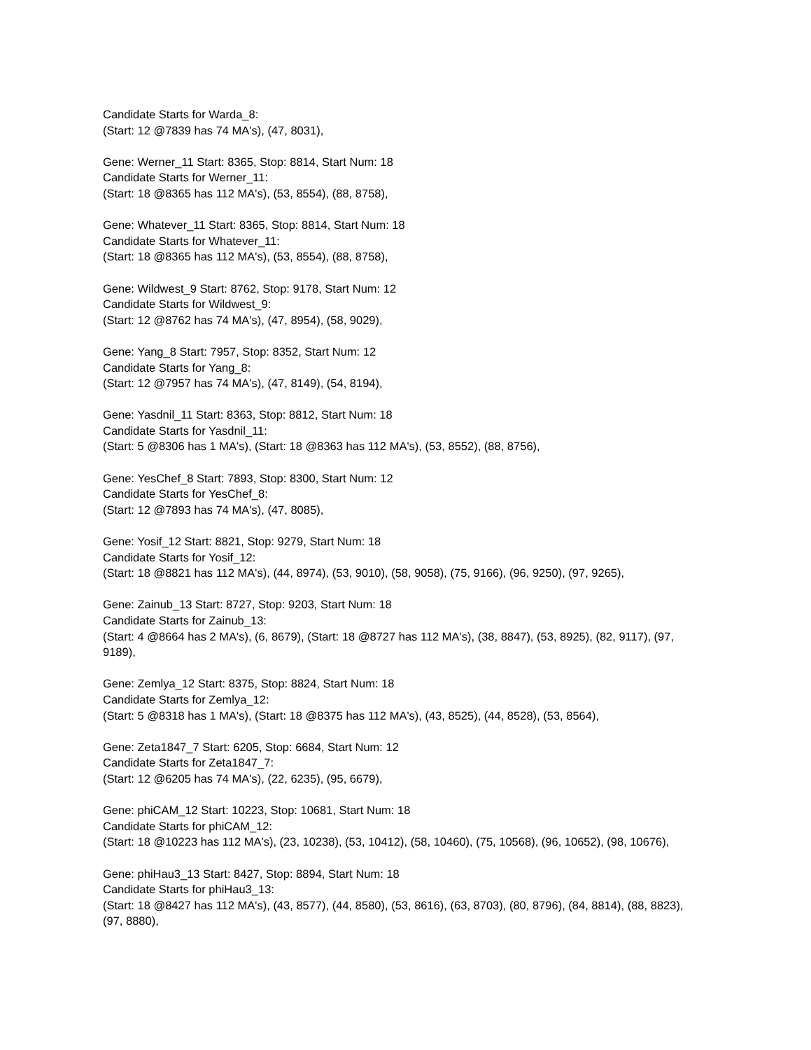Candidate Starts for Warda_8:
(Start: 12 @7839 has 74 MA's), (47, 8031),
Gene: Werner_11 Start: 8365, Stop: 8814, Start Num: 18
Candidate Starts for Werner_11:
(Start: 18 @8365 has 112 MA's), (53, 8554), (88, 8758),
Gene: Whatever_11 Start: 8365, Stop: 8814, Start Num: 18
Candidate Starts for Whatever_11:
(Start: 18 @8365 has 112 MA's), (53, 8554), (88, 8758),
Gene: Wildwest_9 Start: 8762, Stop: 9178, Start Num: 12
Candidate Starts for Wildwest_9:
(Start: 12 @8762 has 74 MA's), (47, 8954), (58, 9029),
Gene: Yang_8 Start: 7957, Stop: 8352, Start Num: 12
Candidate Starts for Yang_8:
(Start: 12 @7957 has 74 MA's), (47, 8149), (54, 8194),
Gene: Yasdnil_11 Start: 8363, Stop: 8812, Start Num: 18
Candidate Starts for Yasdnil_11:
(Start: 5 @8306 has 1 MA's), (Start: 18 @8363 has 112 MA's), (53, 8552), (88, 8756),
Gene: YesChef_8 Start: 7893, Stop: 8300, Start Num: 12
Candidate Starts for YesChef_8:
(Start: 12 @7893 has 74 MA's), (47, 8085),
Gene: Yosif_12 Start: 8821, Stop: 9279, Start Num: 18
Candidate Starts for Yosif_12:
(Start: 18 @8821 has 112 MA's), (44, 8974), (53, 9010), (58, 9058), (75, 9166), (96, 9250), (97, 9265),
Gene: Zainub_13 Start: 8727, Stop: 9203, Start Num: 18
Candidate Starts for Zainub_13:
(Start: 4 @8664 has 2 MA's), (6, 8679), (Start: 18 @8727 has 112 MA's), (38, 8847), (53, 8925), (82, 9117), (97, 9189),
Gene: Zemlya_12 Start: 8375, Stop: 8824, Start Num: 18
Candidate Starts for Zemlya_12:
(Start: 5 @8318 has 1 MA's), (Start: 18 @8375 has 112 MA's), (43, 8525), (44, 8528), (53, 8564),
Gene: Zeta1847_7 Start: 6205, Stop: 6684, Start Num: 12
Candidate Starts for Zeta1847_7:
(Start: 12 @6205 has 74 MA's), (22, 6235), (95, 6679),
Gene: phiCAM_12 Start: 10223, Stop: 10681, Start Num: 18
Candidate Starts for phiCAM_12:
(Start: 18 @10223 has 112 MA's), (23, 10238), (53, 10412), (58, 10460), (75, 10568), (96, 10652), (98, 10676),
Gene: phiHau3_13 Start: 8427, Stop: 8894, Start Num: 18
Candidate Starts for phiHau3_13:
(Start: 18 @8427 has 112 MA's), (43, 8577), (44, 8580), (53, 8616), (63, 8703), (80, 8796), (84, 8814), (88, 8823), (97, 8880),